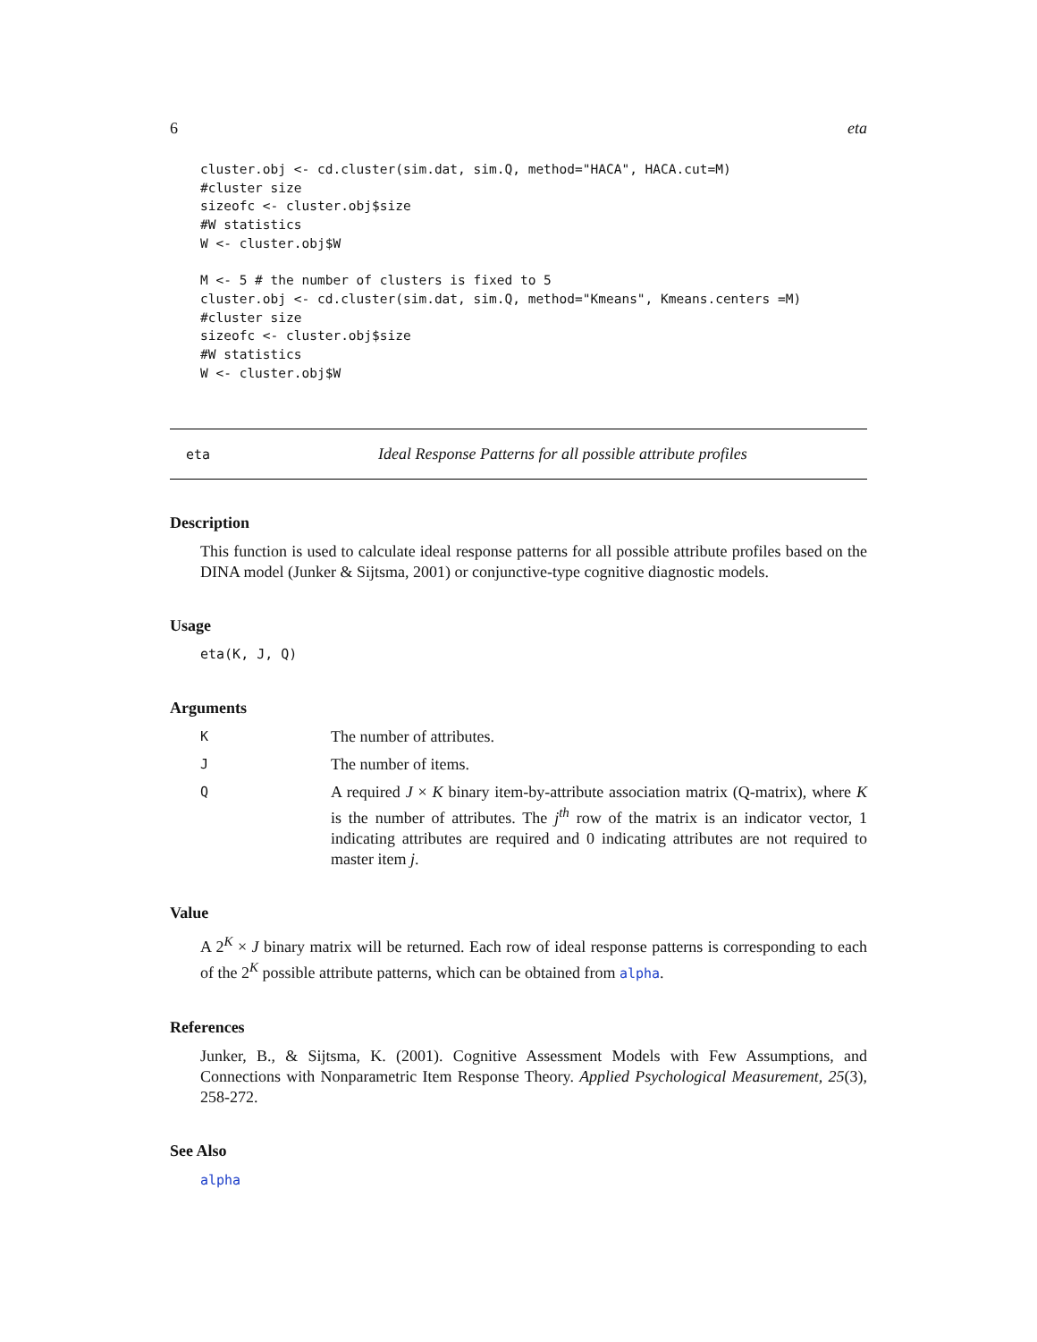6 eta
cluster.obj <- cd.cluster(sim.dat, sim.Q, method="HACA", HACA.cut=M)
#cluster size
sizeofc <- cluster.obj$size
#W statistics
W <- cluster.obj$W

M <- 5 # the number of clusters is fixed to 5
cluster.obj <- cd.cluster(sim.dat, sim.Q, method="Kmeans", Kmeans.centers =M)
#cluster size
sizeofc <- cluster.obj$size
#W statistics
W <- cluster.obj$W
eta Ideal Response Patterns for all possible attribute profiles
Description
This function is used to calculate ideal response patterns for all possible attribute profiles based on the DINA model (Junker & Sijtsma, 2001) or conjunctive-type cognitive diagnostic models.
Usage
eta(K, J, Q)
Arguments
K The number of attributes.
J The number of items.
Q A required J × K binary item-by-attribute association matrix (Q-matrix), where K is the number of attributes. The j<sup>th</sup> row of the matrix is an indicator vector, 1 indicating attributes are required and 0 indicating attributes are not required to master item j.
Value
A 2<sup>K</sup> × J binary matrix will be returned. Each row of ideal response patterns is corresponding to each of the 2<sup>K</sup> possible attribute patterns, which can be obtained from alpha.
References
Junker, B., & Sijtsma, K. (2001). Cognitive Assessment Models with Few Assumptions, and Connections with Nonparametric Item Response Theory. Applied Psychological Measurement, 25(3), 258-272.
See Also
alpha